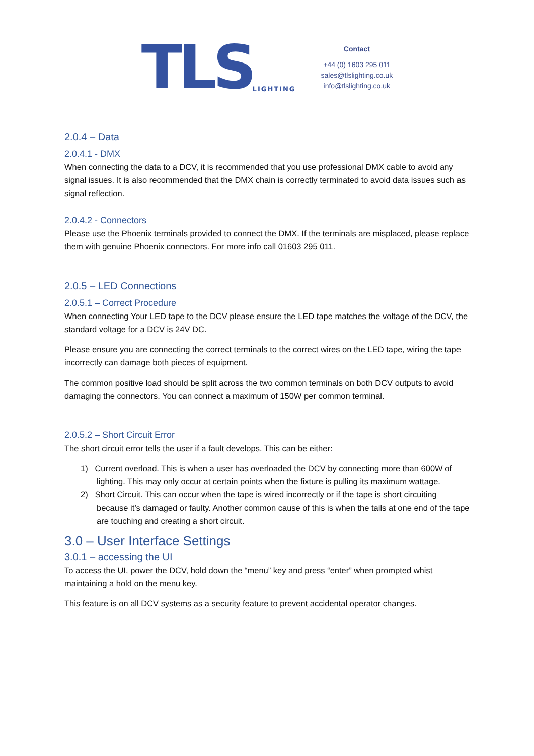TLS LIGHTING
Contact
+44 (0) 1603 295 011
sales@tlslighting.co.uk
info@tlslighting.co.uk
2.0.4 – Data
2.0.4.1 - DMX
When connecting the data to a DCV, it is recommended that you use professional DMX cable to avoid any signal issues. It is also recommended that the DMX chain is correctly terminated to avoid data issues such as signal reflection.
2.0.4.2 - Connectors
Please use the Phoenix terminals provided to connect the DMX. If the terminals are misplaced, please replace them with genuine Phoenix connectors. For more info call 01603 295 011.
2.0.5 – LED Connections
2.0.5.1 – Correct Procedure
When connecting Your LED tape to the DCV please ensure the LED tape matches the voltage of the DCV, the standard voltage for a DCV is 24V DC.
Please ensure you are connecting the correct terminals to the correct wires on the LED tape, wiring the tape incorrectly can damage both pieces of equipment.
The common positive load should be split across the two common terminals on both DCV outputs to avoid damaging the connectors. You can connect a maximum of 150W per common terminal.
2.0.5.2 – Short Circuit Error
The short circuit error tells the user if a fault develops. This can be either:
1) Current overload. This is when a user has overloaded the DCV by connecting more than 600W of lighting. This may only occur at certain points when the fixture is pulling its maximum wattage.
2) Short Circuit. This can occur when the tape is wired incorrectly or if the tape is short circuiting because it’s damaged or faulty. Another common cause of this is when the tails at one end of the tape are touching and creating a short circuit.
3.0 – User Interface Settings
3.0.1 – accessing the UI
To access the UI, power the DCV, hold down the “menu” key and press “enter” when prompted whist maintaining a hold on the menu key.
This feature is on all DCV systems as a security feature to prevent accidental operator changes.